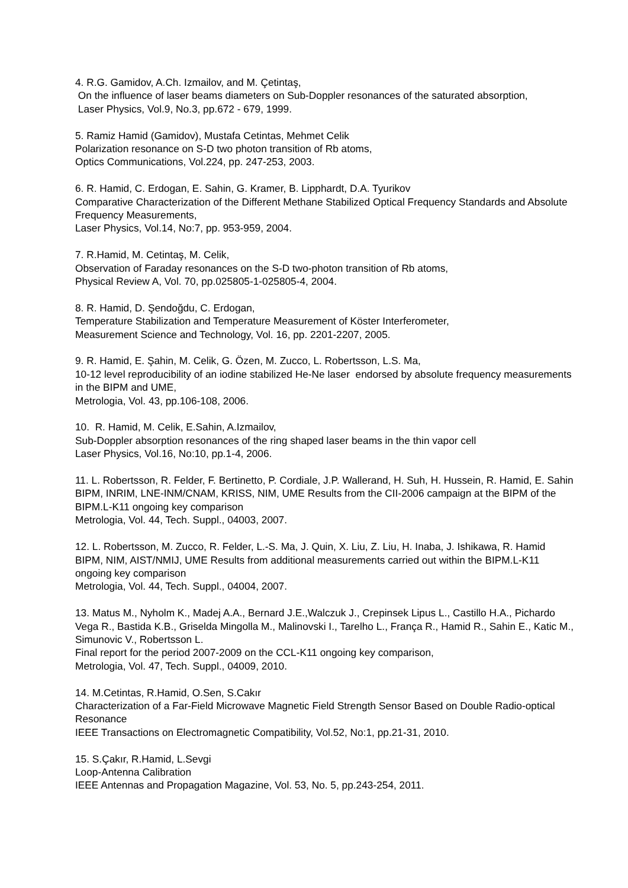4. R.G. Gamidov, A.Ch. Izmailov, and M. Çetintaş,
On the influence of laser beams diameters on Sub-Doppler resonances of the saturated absorption,
Laser Physics, Vol.9, No.3, pp.672 - 679, 1999.
5. Ramiz Hamid (Gamidov), Mustafa Cetintas, Mehmet Celik
Polarization resonance on S-D two photon transition of Rb atoms,
Optics Communications, Vol.224, pp. 247-253, 2003.
6. R. Hamid, C. Erdogan, E. Sahin, G. Kramer, B. Lipphardt, D.A. Tyurikov
Comparative Characterization of the Different Methane Stabilized Optical Frequency Standards and Absolute Frequency Measurements,
Laser Physics, Vol.14, No:7, pp. 953-959, 2004.
7. R.Hamid, M. Cetintaş, M. Celik,
Observation of Faraday resonances on the S-D two-photon transition of Rb atoms,
Physical Review A, Vol. 70, pp.025805-1-025805-4, 2004.
8. R. Hamid, D. Şendoğdu, C. Erdogan,
Temperature Stabilization and Temperature Measurement of Köster Interferometer,
Measurement Science and Technology, Vol. 16, pp. 2201-2207, 2005.
9. R. Hamid, E. Şahin, M. Celik, G. Özen, M. Zucco, L. Robertsson, L.S. Ma,
10-12 level reproducibility of an iodine stabilized He-Ne laser endorsed by absolute frequency measurements in the BIPM and UME,
Metrologia, Vol. 43, pp.106-108, 2006.
10. R. Hamid, M. Celik, E.Sahin, A.Izmailov,
Sub-Doppler absorption resonances of the ring shaped laser beams in the thin vapor cell
Laser Physics, Vol.16, No:10, pp.1-4, 2006.
11. L. Robertsson, R. Felder, F. Bertinetto, P. Cordiale, J.P. Wallerand, H. Suh, H. Hussein, R. Hamid, E. Sahin
BIPM, INRIM, LNE-INM/CNAM, KRISS, NIM, UME Results from the CII-2006 campaign at the BIPM of the BIPM.L-K11 ongoing key comparison
Metrologia, Vol. 44, Tech. Suppl., 04003, 2007.
12. L. Robertsson, M. Zucco, R. Felder, L.-S. Ma, J. Quin, X. Liu, Z. Liu, H. Inaba, J. Ishikawa, R. Hamid
BIPM, NIM, AIST/NMIJ, UME Results from additional measurements carried out within the BIPM.L-K11 ongoing key comparison
Metrologia, Vol. 44, Tech. Suppl., 04004, 2007.
13. Matus M., Nyholm K., Madej A.A., Bernard J.E.,Walczuk J., Crepinsek Lipus L., Castillo H.A., Pichardo Vega R., Bastida K.B., Griselda Mingolla M., Malinovski I., Tarelho L., França R., Hamid R., Sahin E., Katic M., Simunovic V., Robertsson L.
Final report for the period 2007-2009 on the CCL-K11 ongoing key comparison,
Metrologia, Vol. 47, Tech. Suppl., 04009, 2010.
14. M.Cetintas, R.Hamid, O.Sen, S.Cakır
Characterization of a Far-Field Microwave Magnetic Field Strength Sensor Based on Double Radio-optical Resonance
IEEE Transactions on Electromagnetic Compatibility, Vol.52, No:1, pp.21-31, 2010.
15. S.Çakır, R.Hamid, L.Sevgi
Loop-Antenna Calibration
IEEE Antennas and Propagation Magazine, Vol. 53, No. 5, pp.243-254, 2011.